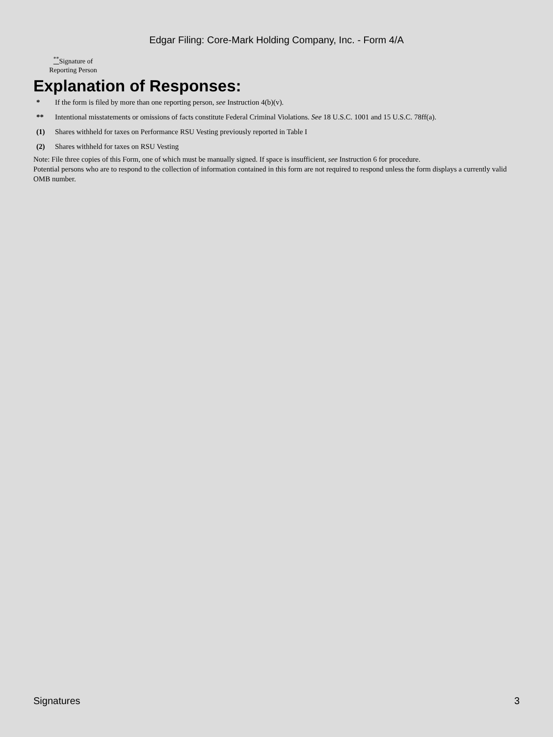Edgar Filing: Core-Mark Holding Company, Inc. - Form 4/A
<sup>**</sup> Signature of Reporting Person
Explanation of Responses:
| * | If the form is filed by more than one reporting person, see Instruction 4(b)(v). |
| ** | Intentional misstatements or omissions of facts constitute Federal Criminal Violations. See 18 U.S.C. 1001 and 15 U.S.C. 78ff(a). |
| (1) | Shares withheld for taxes on Performance RSU Vesting previously reported in Table I |
| (2) | Shares withheld for taxes on RSU Vesting |
Note: File three copies of this Form, one of which must be manually signed. If space is insufficient, see Instruction 6 for procedure.
Potential persons who are to respond to the collection of information contained in this form are not required to respond unless the form displays a currently valid OMB number.
Signatures 3